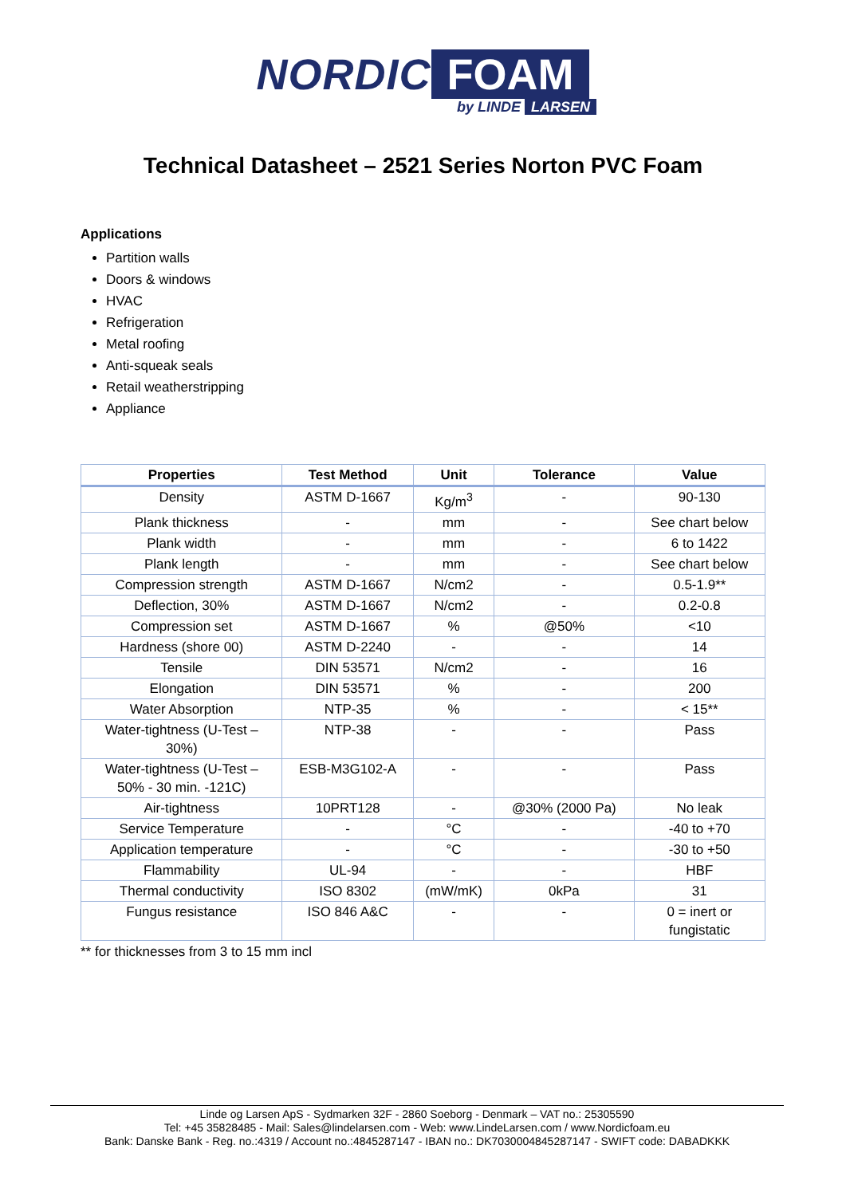NORDIC FOAM
by LINDE LARSEN
Technical Datasheet – 2521 Series Norton PVC Foam
Applications
Partition walls
Doors & windows
HVAC
Refrigeration
Metal roofing
Anti-squeak seals
Retail weatherstripping
Appliance
| Properties | Test Method | Unit | Tolerance | Value |
| --- | --- | --- | --- | --- |
| Density | ASTM D-1667 | Kg/m<sup>3</sup> | - | 90-130 |
| Plank thickness | - | mm | - | See chart below |
| Plank width | - | mm | - | 6 to 1422 |
| Plank length | - | mm | - | See chart below |
| Compression strength | ASTM D-1667 | N/cm2 | - | 0.5-1.9** |
| Deflection, 30% | ASTM D-1667 | N/cm2 | - | 0.2-0.8 |
| Compression set | ASTM D-1667 | % | @50% | <10 |
| Hardness (shore 00) | ASTM D-2240 | - | - | 14 |
| Tensile | DIN 53571 | N/cm2 | - | 16 |
| Elongation | DIN 53571 | % | - | 200 |
| Water Absorption | NTP-35 | % | - | < 15** |
| Water-tightness (U-Test – 30%) | NTP-38 | - | - | Pass |
| Water-tightness (U-Test – 50% - 30 min. -121C) | ESB-M3G102-A | - | - | Pass |
| Air-tightness | 10PRT128 | - | @30% (2000 Pa) | No leak |
| Service Temperature | - | °C | - | -40 to +70 |
| Application temperature | - | °C | - | -30 to +50 |
| Flammability | UL-94 | - | - | HBF |
| Thermal conductivity | ISO 8302 | (mW/mK) | 0kPa | 31 |
| Fungus resistance | ISO 846 A&C | - | - | 0 = inert or fungistatic |
** for thicknesses from 3 to 15 mm incl
Linde og Larsen ApS - Sydmarken 32F - 2860 Soeborg - Denmark – VAT no.: 25305590
Tel: +45 35828485 - Mail: Sales@lindelarsen.com - Web: www.LindeLarsen.com / www.Nordicfoam.eu
Bank: Danske Bank - Reg. no.:4319 / Account no.:4845287147 - IBAN no.: DK7030004845287147 - SWIFT code: DABADKKK